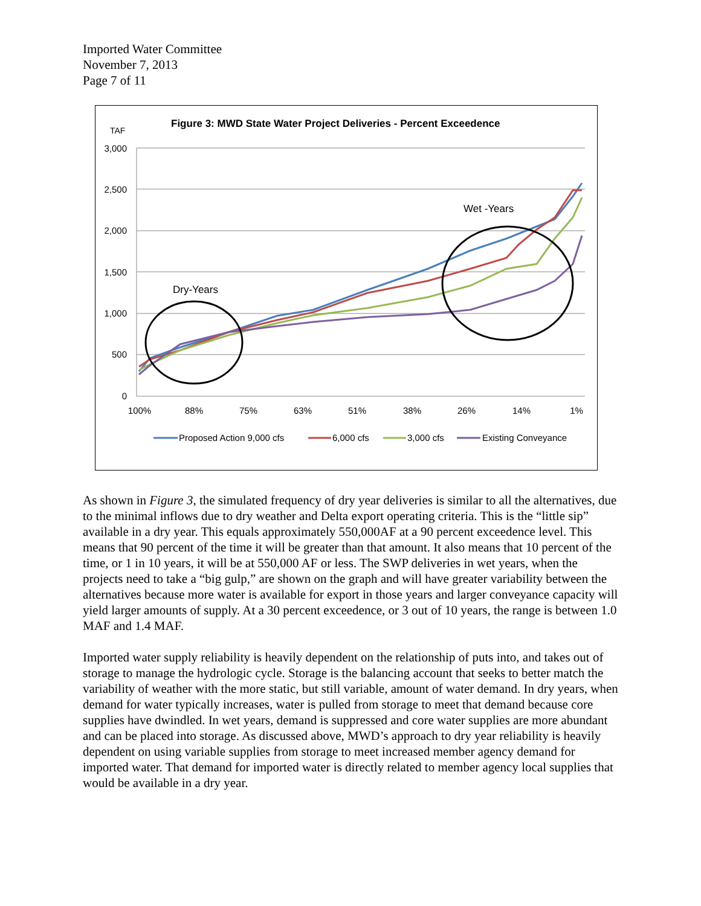Imported Water Committee
November 7, 2013
Page 7 of 11
Figure 3: MWD State Water Project Deliveries - Percent Exceedence
TAF
3,000
2,500
2,000
1,500
1,000
500
0
100%
88%
75%
63%
51%
38%
26%
14%
1%
Dry-Years
Wet -Years
Proposed Action 9,000 cfs
6,000 cfs
3,000 cfs
Existing Conveyance
As shown in Figure 3, the simulated frequency of dry year deliveries is similar to all the alternatives, due to the minimal inflows due to dry weather and Delta export operating criteria. This is the “little sip” available in a dry year. This equals approximately 550,000AF at a 90 percent exceedence level. This means that 90 percent of the time it will be greater than that amount. It also means that 10 percent of the time, or 1 in 10 years, it will be at 550,000 AF or less. The SWP deliveries in wet years, when the projects need to take a “big gulp,” are shown on the graph and will have greater variability between the alternatives because more water is available for export in those years and larger conveyance capacity will yield larger amounts of supply. At a 30 percent exceedence, or 3 out of 10 years, the range is between 1.0 MAF and 1.4 MAF.
Imported water supply reliability is heavily dependent on the relationship of puts into, and takes out of storage to manage the hydrologic cycle. Storage is the balancing account that seeks to better match the variability of weather with the more static, but still variable, amount of water demand. In dry years, when demand for water typically increases, water is pulled from storage to meet that demand because core supplies have dwindled. In wet years, demand is suppressed and core water supplies are more abundant and can be placed into storage. As discussed above, MWD’s approach to dry year reliability is heavily dependent on using variable supplies from storage to meet increased member agency demand for imported water. That demand for imported water is directly related to member agency local supplies that would be available in a dry year.